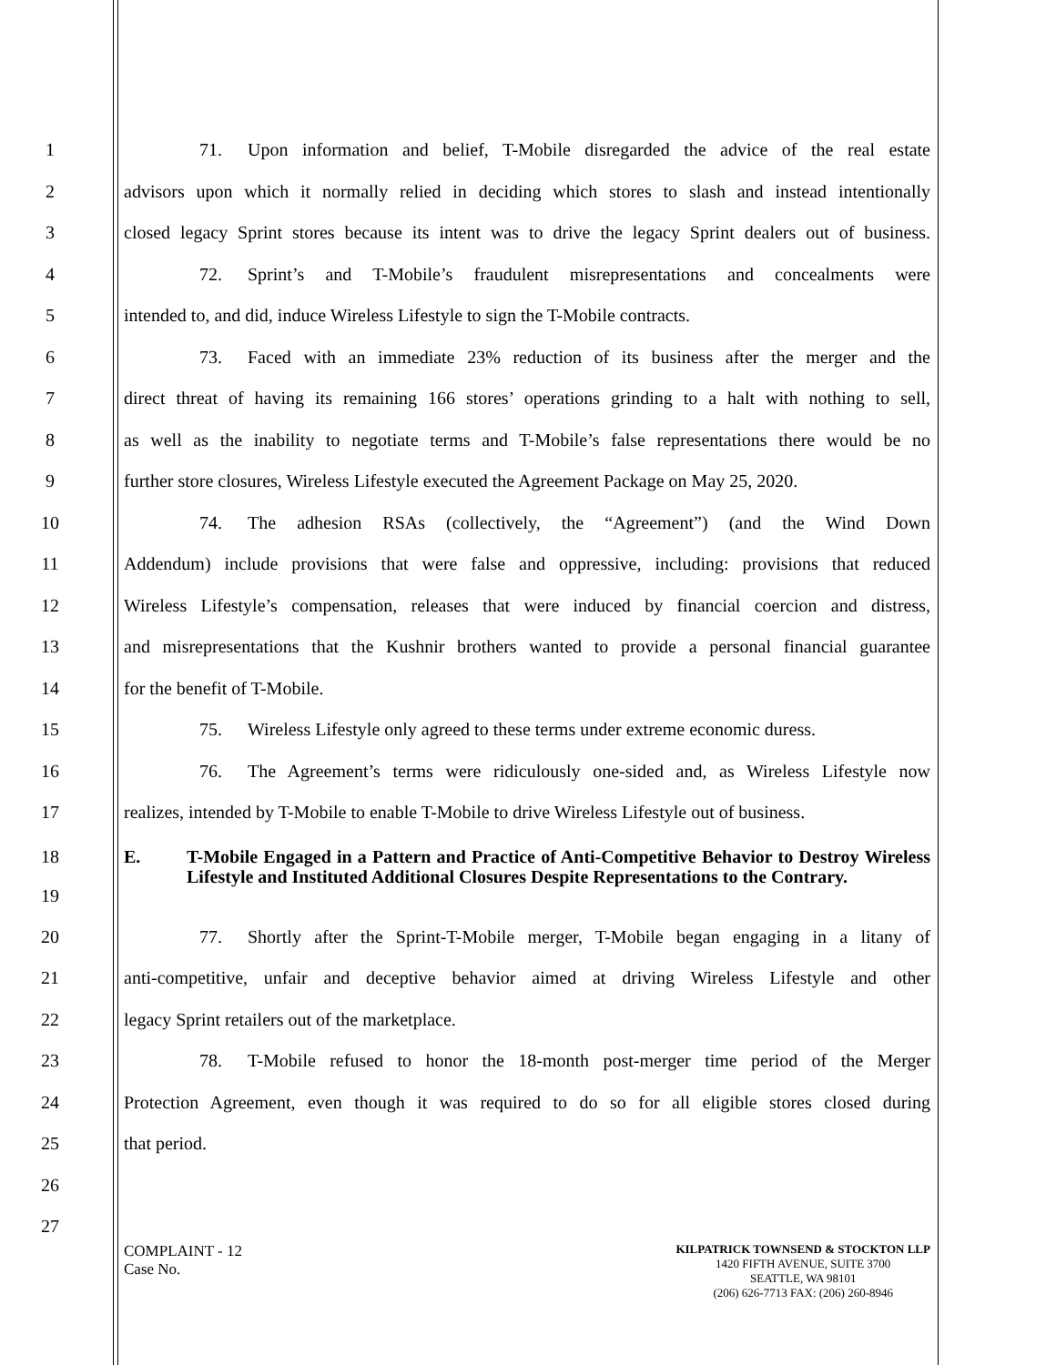1 71. Upon information and belief, T-Mobile disregarded the advice of the real estate
2 advisors upon which it normally relied in deciding which stores to slash and instead intentionally
3 closed legacy Sprint stores because its intent was to drive the legacy Sprint dealers out of business.
4 72. Sprint’s and T-Mobile’s fraudulent misrepresentations and concealments were
5 intended to, and did, induce Wireless Lifestyle to sign the T-Mobile contracts.
6 73. Faced with an immediate 23% reduction of its business after the merger and the
7 direct threat of having its remaining 166 stores’ operations grinding to a halt with nothing to sell,
8 as well as the inability to negotiate terms and T-Mobile’s false representations there would be no
9 further store closures, Wireless Lifestyle executed the Agreement Package on May 25, 2020.
10 74. The adhesion RSAs (collectively, the “Agreement”) (and the Wind Down
11 Addendum) include provisions that were false and oppressive, including: provisions that reduced
12 Wireless Lifestyle’s compensation, releases that were induced by financial coercion and distress,
13 and misrepresentations that the Kushnir brothers wanted to provide a personal financial guarantee
14 for the benefit of T-Mobile.
15 75. Wireless Lifestyle only agreed to these terms under extreme economic duress.
16 76. The Agreement’s terms were ridiculously one-sided and, as Wireless Lifestyle now
17 realizes, intended by T-Mobile to enable T-Mobile to drive Wireless Lifestyle out of business.
18
19
E. T-Mobile Engaged in a Pattern and Practice of Anti-Competitive Behavior to Destroy Wireless Lifestyle and Instituted Additional Closures Despite Representations to the Contrary.
20 77. Shortly after the Sprint-T-Mobile merger, T-Mobile began engaging in a litany of
21 anti-competitive, unfair and deceptive behavior aimed at driving Wireless Lifestyle and other
22 legacy Sprint retailers out of the marketplace.
23 78. T-Mobile refused to honor the 18-month post-merger time period of the Merger
24 Protection Agreement, even though it was required to do so for all eligible stores closed during
25 that period.
26
27
COMPLAINT - 12
Case No.
KILPATRICK TOWNSEND & STOCKTON LLP
1420 FIFTH AVENUE, SUITE 3700
SEATTLE, WA 98101
(206) 626-7713 FAX: (206) 260-8946